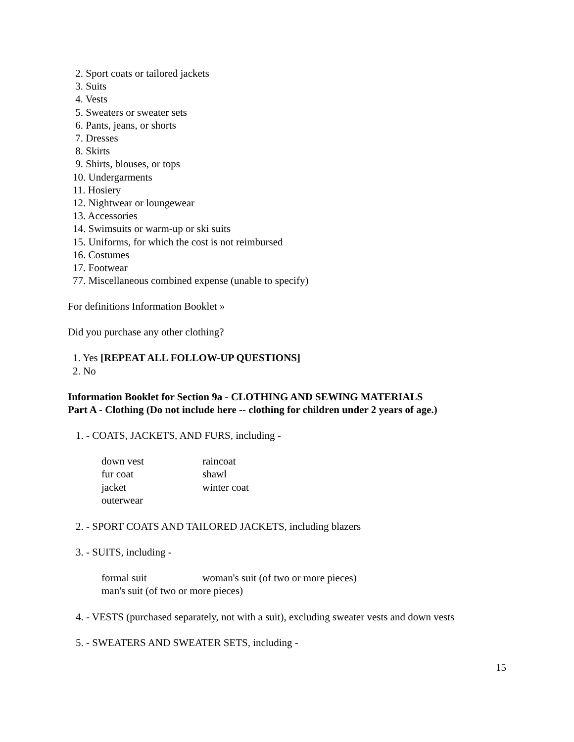2. Sport coats or tailored jackets
3. Suits
4. Vests
5. Sweaters or sweater sets
6. Pants, jeans, or shorts
7. Dresses
8. Skirts
9. Shirts, blouses, or tops
10. Undergarments
11. Hosiery
12. Nightwear or loungewear
13. Accessories
14. Swimsuits or warm-up or ski suits
15. Uniforms, for which the cost is not reimbursed
16. Costumes
17. Footwear
77. Miscellaneous combined expense (unable to specify)
For definitions Information Booklet »
Did you purchase any other clothing?
1. Yes [REPEAT ALL FOLLOW-UP QUESTIONS]
2. No
Information Booklet for Section 9a - CLOTHING AND SEWING MATERIALS
Part A - Clothing (Do not include here -- clothing for children under 2 years of age.)
1. - COATS, JACKETS, AND FURS, including -
| down vest | raincoat |
| fur coat | shawl |
| jacket | winter coat |
| outerwear | |
2. - SPORT COATS AND TAILORED JACKETS, including blazers
3. - SUITS, including -
| formal suit | woman's suit (of two or more pieces) |
| man's suit (of two or more pieces) | |
4. - VESTS (purchased separately, not with a suit), excluding sweater vests and down vests
5. - SWEATERS AND SWEATER SETS, including -
15